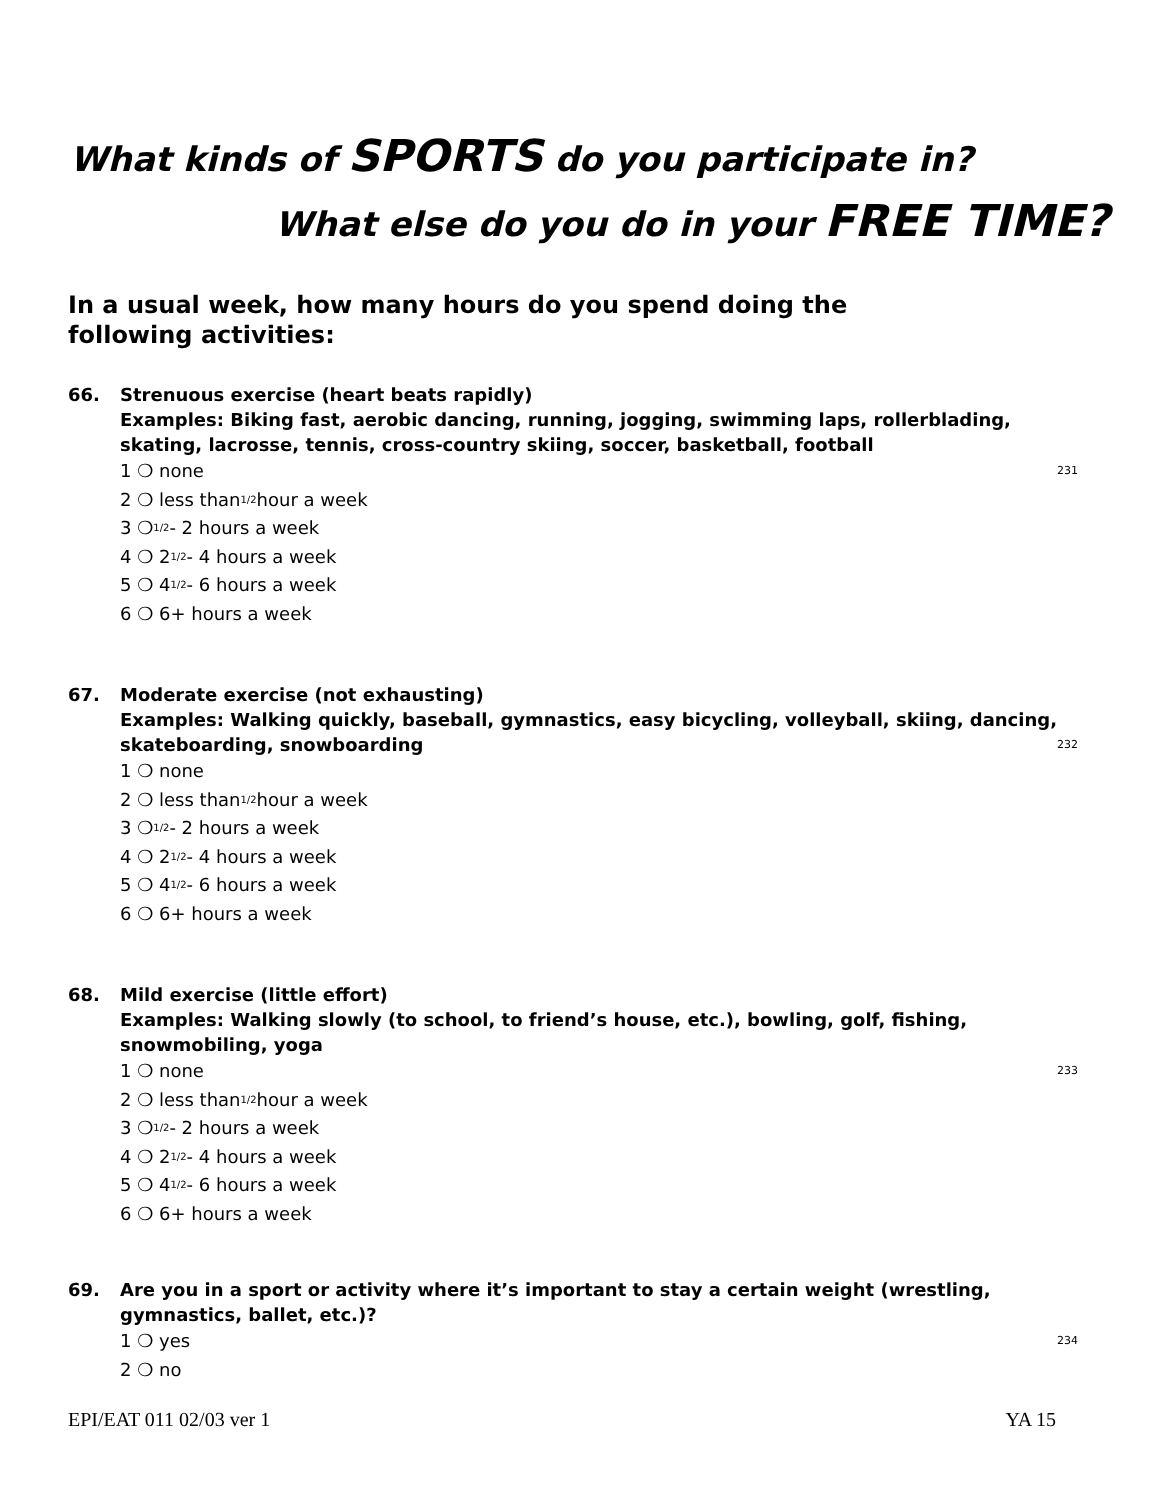What kinds of SPORTS do you participate in?
What else do you do in your FREE TIME?
In a usual week, how many hours do you spend doing the following activities:
66. Strenuous exercise (heart beats rapidly)
Examples: Biking fast, aerobic dancing, running, jogging, swimming laps, rollerblading, skating, lacrosse, tennis, cross-country skiing, soccer, basketball, football
1 ❍ none 231
2 ❍ less than 1/2 hour a week
3 ❍ 1/2 - 2 hours a week
4 ❍ 2 1/2 - 4 hours a week
5 ❍ 4 1/2 - 6 hours a week
6 ❍ 6+ hours a week
67. Moderate exercise (not exhausting)
Examples: Walking quickly, baseball, gymnastics, easy bicycling, volleyball, skiing, dancing, skateboarding, snowboarding 232
1 ❍ none
2 ❍ less than 1/2 hour a week
3 ❍ 1/2 - 2 hours a week
4 ❍ 2 1/2 - 4 hours a week
5 ❍ 4 1/2 - 6 hours a week
6 ❍ 6+ hours a week
68. Mild exercise (little effort)
Examples: Walking slowly (to school, to friend’s house, etc.), bowling, golf, fishing, snowmobiling, yoga
1 ❍ none 233
2 ❍ less than 1/2 hour a week
3 ❍ 1/2 - 2 hours a week
4 ❍ 2 1/2 - 4 hours a week
5 ❍ 4 1/2 - 6 hours a week
6 ❍ 6+ hours a week
69. Are you in a sport or activity where it’s important to stay a certain weight (wrestling, gymnastics, ballet, etc.)?
1 ❍ yes 234
2 ❍ no
EPI/EAT 011 02/03 ver 1 YA 15